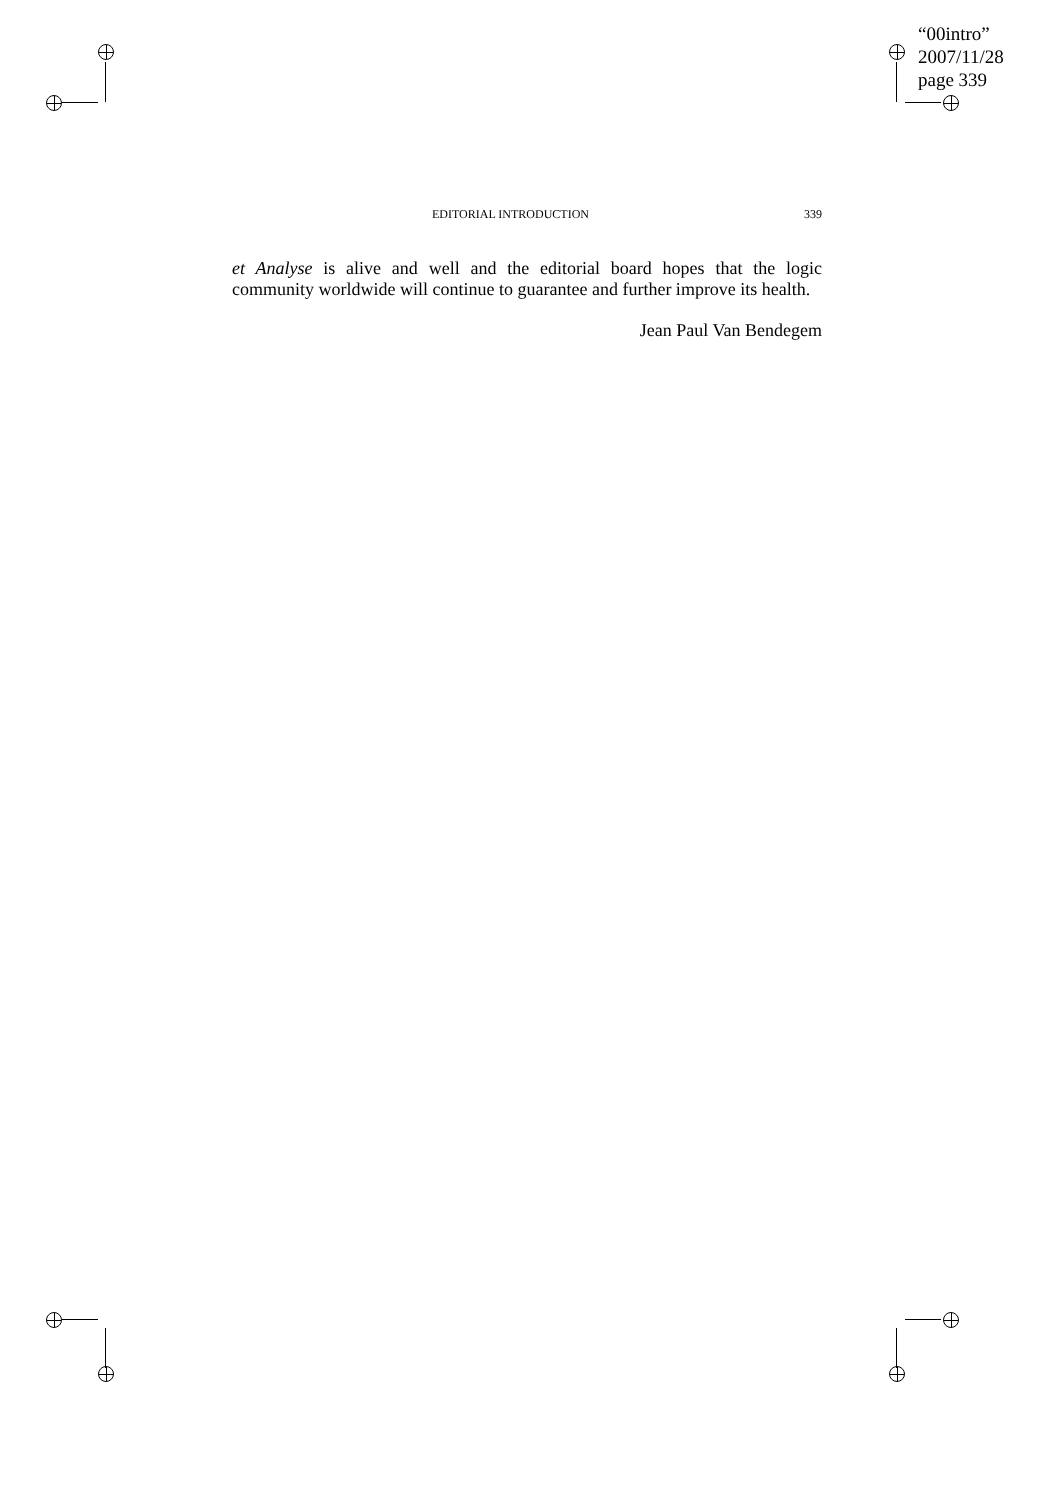“00intro”
2007/11/28
page 339
EDITORIAL INTRODUCTION 339
et Analyse is alive and well and the editorial board hopes that the logic community worldwide will continue to guarantee and further improve its health.
Jean Paul Van Bendegem